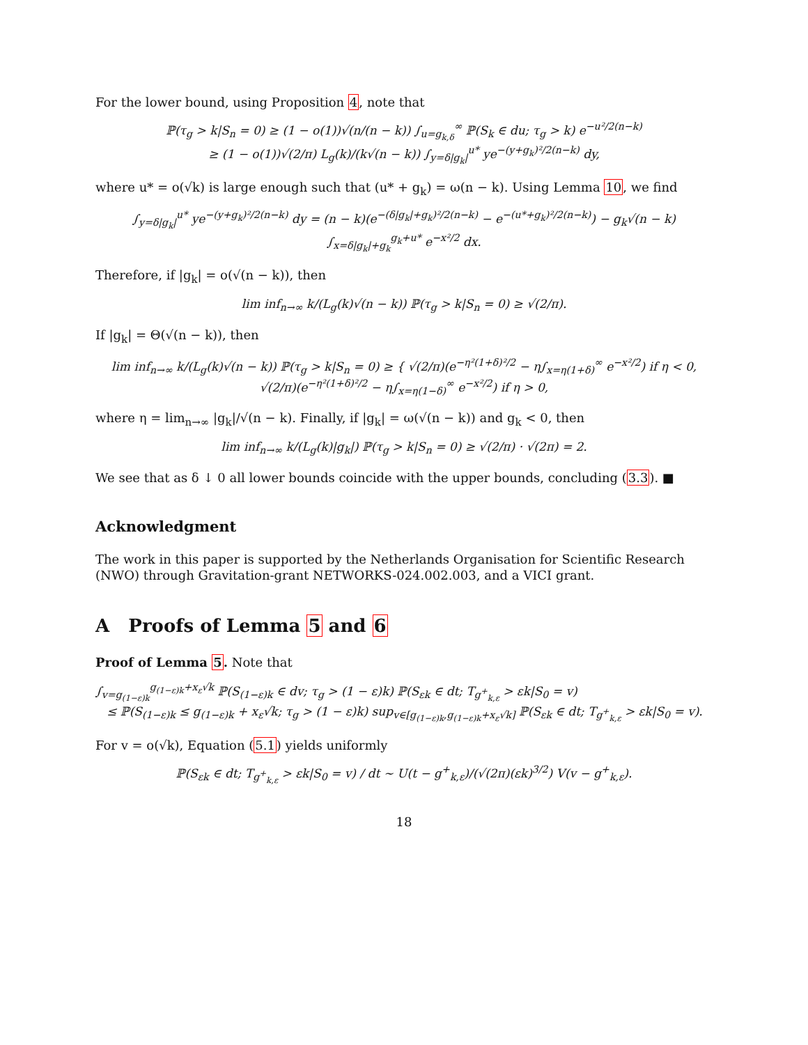For the lower bound, using Proposition 4, note that
ℙ(τ<sub>g</sub> > k|S<sub>n</sub> = 0) ≥ (1 − o(1))√(n/(n − k)) ∫<sub>u=g<sub>k,δ</sub></sub><sup>∞</sup> ℙ(S<sub>k</sub> ∈ du; τ<sub>g</sub> > k) e<sup>−u²/2(n−k)</sup>
≥ (1 − o(1))√(2/π) L<sub>g</sub>(k)/(k√(n − k)) ∫<sub>y=δ|g<sub>k</sub>|</sub><sup>u*</sup> ye<sup>−(y+g<sub>k</sub>)²/2(n−k)</sup> dy,
where u* = o(√k) is large enough such that (u* + g<sub>k</sub>) = ω(n − k). Using Lemma 10, we find
∫<sub>y=δ|g<sub>k</sub>|</sub><sup>u*</sup> ye<sup>−(y+g<sub>k</sub>)²/2(n−k)</sup> dy = (n − k)(e<sup>−(δ|g<sub>k</sub>|+g<sub>k</sub>)²/2(n−k)</sup> − e<sup>−(u*+g<sub>k</sub>)²/2(n−k)</sup>) − g<sub>k</sub>√(n − k) ∫<sub>x=δ|g<sub>k</sub>|+g<sub>k</sub></sub><sup>g<sub>k</sub>+u*</sup> e<sup>−x²/2</sup> dx.
Therefore, if |g<sub>k</sub>| = o(√(n − k)), then
lim inf<sub>n→∞</sub> k/(L<sub>g</sub>(k)√(n − k)) ℙ(τ<sub>g</sub> > k|S<sub>n</sub> = 0) ≥ √(2/π).
If |g<sub>k</sub>| = Θ(√(n − k)), then
lim inf<sub>n→∞</sub> k/(L<sub>g</sub>(k)√(n − k)) ℙ(τ<sub>g</sub> > k|S<sub>n</sub> = 0) ≥ { √(2/π)(e<sup>−η²(1+δ)²/2</sup> − η∫<sub>x=η(1+δ)</sub><sup>∞</sup> e<sup>−x²/2</sup>) if η < 0,
√(2/π)(e<sup>−η²(1+δ)²/2</sup> − η∫<sub>x=η(1−δ)</sub><sup>∞</sup> e<sup>−x²/2</sup>) if η > 0,
where η = lim<sub>n→∞</sub> |g<sub>k</sub>|/√(n − k). Finally, if |g<sub>k</sub>| = ω(√(n − k)) and g<sub>k</sub> < 0, then
lim inf<sub>n→∞</sub> k/(L<sub>g</sub>(k)|g<sub>k</sub>|) ℙ(τ<sub>g</sub> > k|S<sub>n</sub> = 0) ≥ √(2/π) · √(2π) = 2.
We see that as δ ↓ 0 all lower bounds coincide with the upper bounds, concluding (3.3). ■
Acknowledgment
The work in this paper is supported by the Netherlands Organisation for Scientific Research (NWO) through Gravitation-grant NETWORKS-024.002.003, and a VICI grant.
A Proofs of Lemma 5 and 6
Proof of Lemma 5. Note that
∫<sub>v=g<sub>(1−ε)k</sub></sub><sup>g<sub>(1−ε)k</sub>+x<sub>ε</sub>√k</sup> ℙ(S<sub>(1−ε)k</sub> ∈ dv; τ<sub>g</sub> > (1 − ε)k) ℙ(S<sub>εk</sub> ∈ dt; T<sub>g<sup>+</sup><sub>k,ε</sub></sub> > εk|S<sub>0</sub> = v)
≤ ℙ(S<sub>(1−ε)k</sub> ≤ g<sub>(1−ε)k</sub> + x<sub>ε</sub>√k; τ<sub>g</sub> > (1 − ε)k) sup<sub>v∈[g<sub>(1−ε)k</sub>,g<sub>(1−ε)k</sub>+x<sub>ε</sub>√k]</sub> ℙ(S<sub>εk</sub> ∈ dt; T<sub>g<sup>+</sup><sub>k,ε</sub></sub> > εk|S<sub>0</sub> = v).
For v = o(√k), Equation (5.1) yields uniformly
ℙ(S<sub>εk</sub> ∈ dt; T<sub>g<sup>+</sup><sub>k,ε</sub></sub> > εk|S<sub>0</sub> = v) / dt ∼ U(t − g<sup>+</sup><sub>k,ε</sub>)/(√(2π)(εk)<sup>3/2</sup>) V(v − g<sup>+</sup><sub>k,ε</sub>).
18